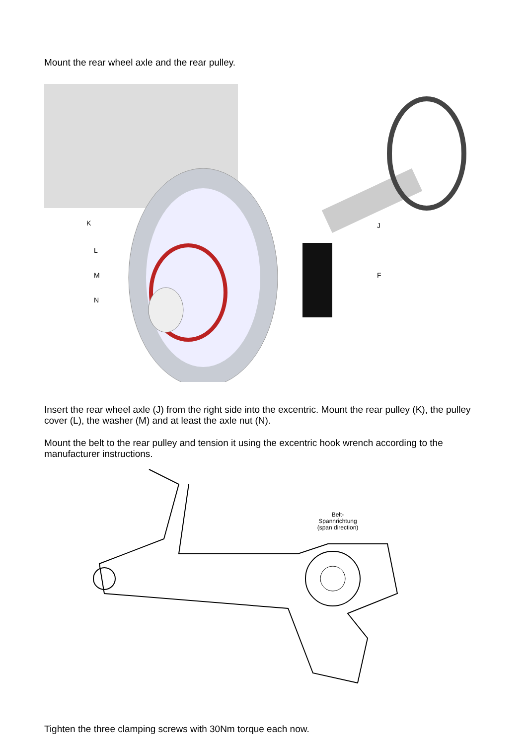Mount the rear wheel axle and the rear pulley.
K
L
M
N
J
F
Insert the rear wheel axle (J) from the right side into the excentric. Mount the rear pulley (K), the pulley cover (L), the washer (M) and at least the axle nut (N).
Mount the belt to the rear pulley and tension it using the excentric hook wrench according to the manufacturer instructions.
Belt-
Spannrichtung
(span direction)
Tighten the three clamping screws with 30Nm torque each now.